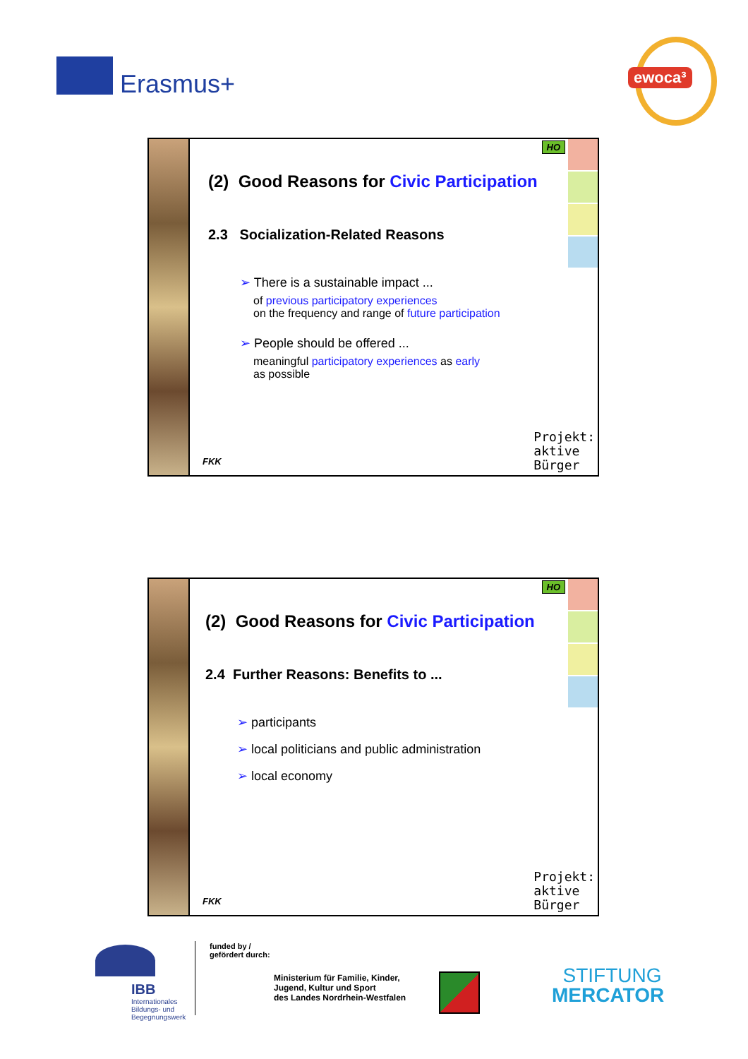Erasmus+ ewoca³
HO
(2) Good Reasons for Civic Participation
2.3 Socialization-Related Reasons
➢ There is a sustainable impact ...
of previous participatory experiences
on the frequency and range of future participation
➢ People should be offered ...
meaningful participatory experiences as early
as possible
FKK
Projekt:
aktive
Bürger
HO
(2) Good Reasons for Civic Participation
2.4 Further Reasons: Benefits to ...
➢ participants
➢ local politicians and public administration
➢ local economy
FKK
Projekt:
aktive
Bürger
IBB
Internationales
Bildungs- und
Begegnungswerk
funded by /
gefördert durch:
Ministerium für Familie, Kinder,
Jugend, Kultur und Sport
des Landes Nordrhein-Westfalen
STIFTUNG
MERCATOR